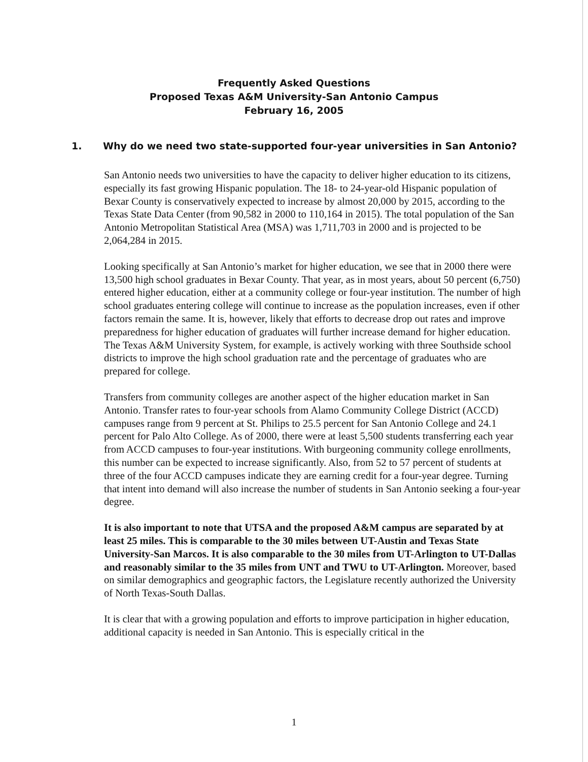Frequently Asked Questions
Proposed Texas A&M University-San Antonio Campus
February 16, 2005
1. Why do we need two state-supported four-year universities in San Antonio?
San Antonio needs two universities to have the capacity to deliver higher education to its citizens, especially its fast growing Hispanic population. The 18- to 24-year-old Hispanic population of Bexar County is conservatively expected to increase by almost 20,000 by 2015, according to the Texas State Data Center (from 90,582 in 2000 to 110,164 in 2015). The total population of the San Antonio Metropolitan Statistical Area (MSA) was 1,711,703 in 2000 and is projected to be 2,064,284 in 2015.
Looking specifically at San Antonio’s market for higher education, we see that in 2000 there were 13,500 high school graduates in Bexar County. That year, as in most years, about 50 percent (6,750) entered higher education, either at a community college or four-year institution. The number of high school graduates entering college will continue to increase as the population increases, even if other factors remain the same. It is, however, likely that efforts to decrease drop out rates and improve preparedness for higher education of graduates will further increase demand for higher education. The Texas A&M University System, for example, is actively working with three Southside school districts to improve the high school graduation rate and the percentage of graduates who are prepared for college.
Transfers from community colleges are another aspect of the higher education market in San Antonio. Transfer rates to four-year schools from Alamo Community College District (ACCD) campuses range from 9 percent at St. Philips to 25.5 percent for San Antonio College and 24.1 percent for Palo Alto College. As of 2000, there were at least 5,500 students transferring each year from ACCD campuses to four-year institutions. With burgeoning community college enrollments, this number can be expected to increase significantly. Also, from 52 to 57 percent of students at three of the four ACCD campuses indicate they are earning credit for a four-year degree. Turning that intent into demand will also increase the number of students in San Antonio seeking a four-year degree.
It is also important to note that UTSA and the proposed A&M campus are separated by at least 25 miles. This is comparable to the 30 miles between UT-Austin and Texas State University-San Marcos. It is also comparable to the 30 miles from UT-Arlington to UT-Dallas and reasonably similar to the 35 miles from UNT and TWU to UT-Arlington. Moreover, based on similar demographics and geographic factors, the Legislature recently authorized the University of North Texas-South Dallas.
It is clear that with a growing population and efforts to improve participation in higher education, additional capacity is needed in San Antonio. This is especially critical in the
1